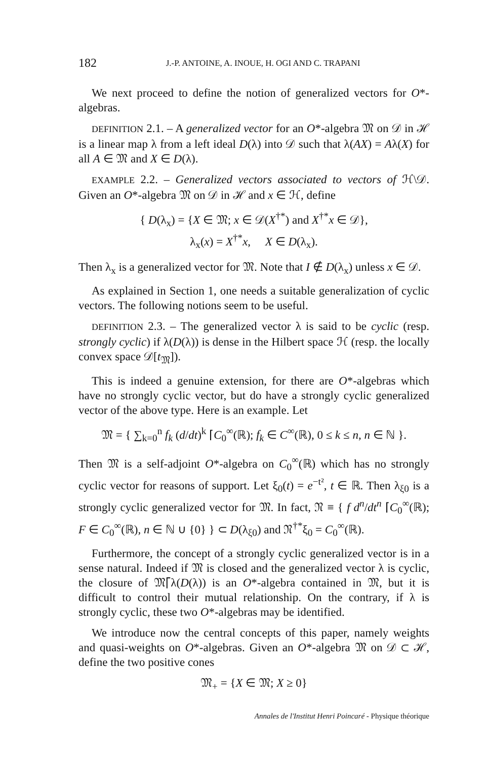182 J.-P. ANTOINE, A. INOUE, H. OGI AND C. TRAPANI
We next proceed to define the notion of generalized vectors for O*-algebras.
DEFINITION 2.1. – A generalized vector for an O*-algebra 𝔐 on 𝒟 in ℋ is a linear map λ from a left ideal D(λ) into 𝒟 such that λ(AX) = Aλ(X) for all A ∈ 𝔐 and X ∈ D(λ).
EXAMPLE 2.2. – Generalized vectors associated to vectors of ℋ\𝒟. Given an O*-algebra 𝔐 on 𝒟 in ℋ and x ∈ ℋ, define
{ D(λ<sub>x</sub>) = {X ∈ 𝔐; x ∈ 𝒟(X<sup>†*</sup>) and X<sup>†*</sup>x ∈ 𝒟},
λ<sub>x</sub>(x) = X<sup>†*</sup>x, X ∈ D(λ<sub>x</sub>).
Then λ<sub>x</sub> is a generalized vector for 𝔐. Note that I ∉ D(λ<sub>x</sub>) unless x ∈ 𝒟.
As explained in Section 1, one needs a suitable generalization of cyclic vectors. The following notions seem to be useful.
DEFINITION 2.3. – The generalized vector λ is said to be cyclic (resp. strongly cyclic) if λ(D(λ)) is dense in the Hilbert space ℋ (resp. the locally convex space 𝒟[t<sub>𝔐</sub>]).
This is indeed a genuine extension, for there are O*-algebras which have no strongly cyclic vector, but do have a strongly cyclic generalized vector of the above type. Here is an example. Let
𝔐 = { ∑<sub>k=0</sub><sup>n</sup> f<sub>k</sub> (d/dt)<sup>k</sup> ⌈C<sub>0</sub><sup>∞</sup>(ℝ); f<sub>k</sub> ∈ C<sup>∞</sup>(ℝ), 0 ≤ k ≤ n, n ∈ ℕ }.
Then 𝔐 is a self-adjoint O*-algebra on C<sub>0</sub><sup>∞</sup>(ℝ) which has no strongly cyclic vector for reasons of support. Let ξ<sub>0</sub>(t) = e<sup>−t²</sup>, t ∈ ℝ. Then λ<sub>ξ0</sub> is a strongly cyclic generalized vector for 𝔐. In fact, 𝔑 ≡ { f d<sup>n</sup>/dt<sup>n</sup> ⌈C<sub>0</sub><sup>∞</sup>(ℝ); F ∈ C<sub>0</sub><sup>∞</sup>(ℝ), n ∈ ℕ ∪ {0} } ⊂ D(λ<sub>ξ0</sub>) and 𝔑<sup>†*</sup>ξ<sub>0</sub> = C<sub>0</sub><sup>∞</sup>(ℝ).
Furthermore, the concept of a strongly cyclic generalized vector is in a sense natural. Indeed if 𝔐 is closed and the generalized vector λ is cyclic, the closure of 𝔐⌈λ(D(λ)) is an O*-algebra contained in 𝔐, but it is difficult to control their mutual relationship. On the contrary, if λ is strongly cyclic, these two O*-algebras may be identified.
We introduce now the central concepts of this paper, namely weights and quasi-weights on O*-algebras. Given an O*-algebra 𝔐 on 𝒟 ⊂ ℋ, define the two positive cones
𝔐<sub>+</sub> = {X ∈ 𝔐; X ≥ 0}
Annales de l'Institut Henri Poincaré - Physique théorique